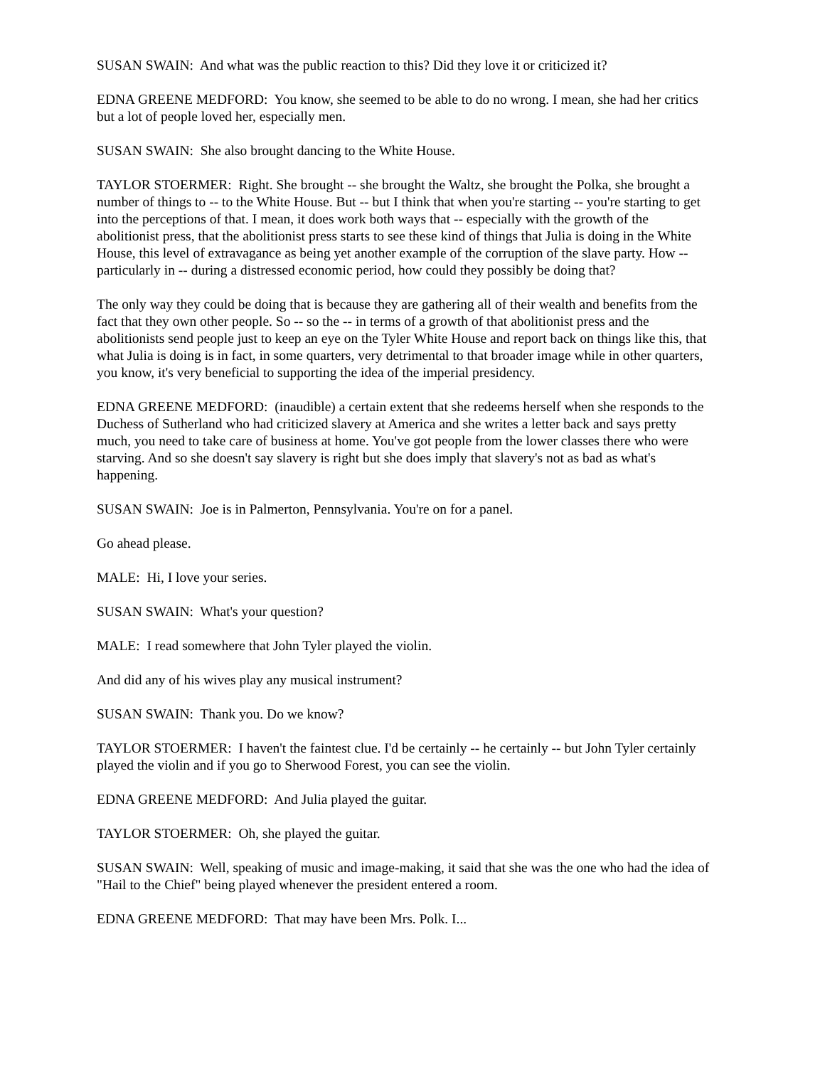SUSAN SWAIN: And what was the public reaction to this? Did they love it or criticized it?
EDNA GREENE MEDFORD: You know, she seemed to be able to do no wrong. I mean, she had her critics but a lot of people loved her, especially men.
SUSAN SWAIN: She also brought dancing to the White House.
TAYLOR STOERMER: Right. She brought -- she brought the Waltz, she brought the Polka, she brought a number of things to -- to the White House. But -- but I think that when you're starting -- you're starting to get into the perceptions of that. I mean, it does work both ways that -- especially with the growth of the abolitionist press, that the abolitionist press starts to see these kind of things that Julia is doing in the White House, this level of extravagance as being yet another example of the corruption of the slave party. How -- particularly in -- during a distressed economic period, how could they possibly be doing that?
The only way they could be doing that is because they are gathering all of their wealth and benefits from the fact that they own other people. So -- so the -- in terms of a growth of that abolitionist press and the abolitionists send people just to keep an eye on the Tyler White House and report back on things like this, that what Julia is doing is in fact, in some quarters, very detrimental to that broader image while in other quarters, you know, it's very beneficial to supporting the idea of the imperial presidency.
EDNA GREENE MEDFORD: (inaudible) a certain extent that she redeems herself when she responds to the Duchess of Sutherland who had criticized slavery at America and she writes a letter back and says pretty much, you need to take care of business at home. You've got people from the lower classes there who were starving. And so she doesn't say slavery is right but she does imply that slavery's not as bad as what's happening.
SUSAN SWAIN: Joe is in Palmerton, Pennsylvania. You're on for a panel.
Go ahead please.
MALE: Hi, I love your series.
SUSAN SWAIN: What's your question?
MALE: I read somewhere that John Tyler played the violin.
And did any of his wives play any musical instrument?
SUSAN SWAIN: Thank you. Do we know?
TAYLOR STOERMER: I haven't the faintest clue. I'd be certainly -- he certainly -- but John Tyler certainly played the violin and if you go to Sherwood Forest, you can see the violin.
EDNA GREENE MEDFORD: And Julia played the guitar.
TAYLOR STOERMER: Oh, she played the guitar.
SUSAN SWAIN: Well, speaking of music and image-making, it said that she was the one who had the idea of "Hail to the Chief" being played whenever the president entered a room.
EDNA GREENE MEDFORD: That may have been Mrs. Polk. I...